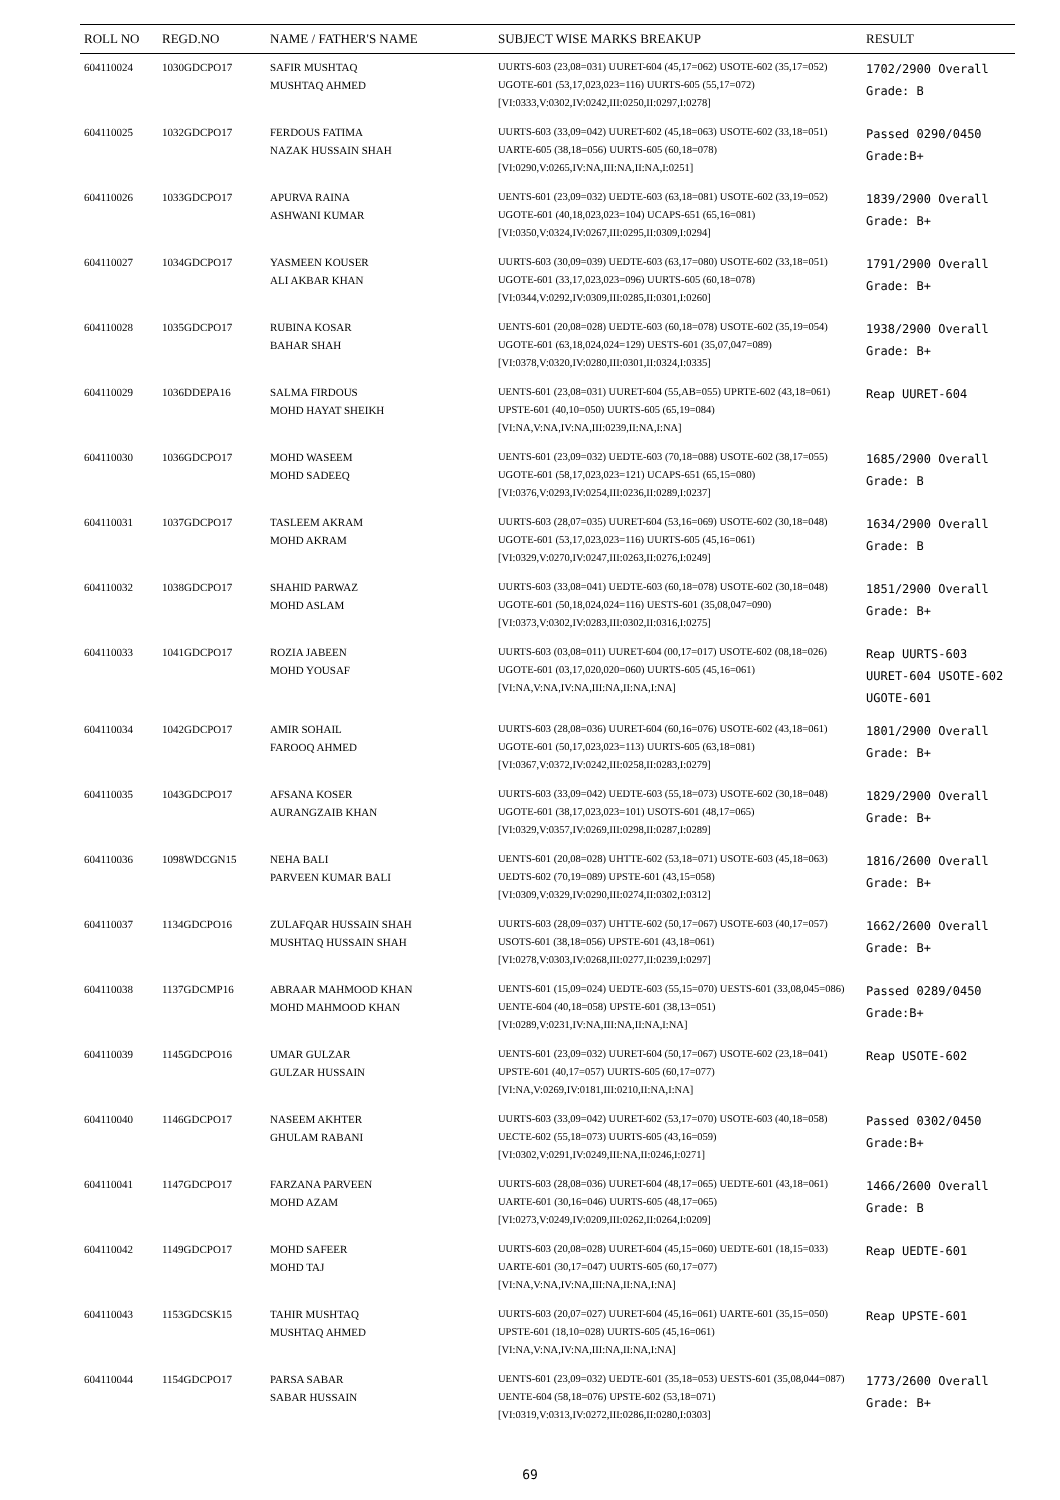| ROLL NO | REGD.NO | NAME / FATHER'S NAME | SUBJECT WISE MARKS BREAKUP | RESULT |
| --- | --- | --- | --- | --- |
| 604110024 | 1030GDCPO17 | SAFIR MUSHTAQ MUSHTAQ AHMED | UURTS-603 (23,08=031) UURET-604 (45,17=062) USOTE-602 (35,17=052) UGOTE-601 (53,17,023,023=116) UURTS-605 (55,17=072) [VI:0333,V:0302,IV:0242,III:0250,II:0297,I:0278] | 1702/2900 Overall Grade: B |
| 604110025 | 1032GDCPO17 | FERDOUS FATIMA NAZAK HUSSAIN SHAH | UURTS-603 (33,09=042) UURET-602 (45,18=063) USOTE-602 (33,18=051) UARTE-605 (38,18=056) UURTS-605 (60,18=078) [VI:0290,V:0265,IV:NA,III:NA,II:NA,I:0251] | Passed 0290/0450 Grade:B+ |
| 604110026 | 1033GDCPO17 | APURVA RAINA ASHWANI KUMAR | UENTS-601 (23,09=032) UEDTE-603 (63,18=081) USOTE-602 (33,19=052) UGOTE-601 (40,18,023,023=104) UCAPS-651 (65,16=081) [VI:0350,V:0324,IV:0267,III:0295,II:0309,I:0294] | 1839/2900 Overall Grade: B+ |
| 604110027 | 1034GDCPO17 | YASMEEN KOUSER ALI AKBAR KHAN | UURTS-603 (30,09=039) UEDTE-603 (63,17=080) USOTE-602 (33,18=051) UGOTE-601 (33,17,023,023=096) UURTS-605 (60,18=078) [VI:0344,V:0292,IV:0309,III:0285,II:0301,I:0260] | 1791/2900 Overall Grade: B+ |
| 604110028 | 1035GDCPO17 | RUBINA KOSAR BAHAR SHAH | UENTS-601 (20,08=028) UEDTE-603 (60,18=078) USOTE-602 (35,19=054) UGOTE-601 (63,18,024,024=129) UESTS-601 (35,07,047=089) [VI:0378,V:0320,IV:0280,III:0301,II:0324,I:0335] | 1938/2900 Overall Grade: B+ |
| 604110029 | 1036DDEPA16 | SALMA FIRDOUS MOHD HAYAT SHEIKH | UENTS-601 (23,08=031) UURET-604 (55,AB=055) UPRTE-602 (43,18=061) UPSTE-601 (40,10=050) UURTS-605 (65,19=084) [VI:NA,V:NA,IV:NA,III:0239,II:NA,I:NA] | Reap UURET-604 |
| 604110030 | 1036GDCPO17 | MOHD WASEEM MOHD SADEEQ | UENTS-601 (23,09=032) UEDTE-603 (70,18=088) USOTE-602 (38,17=055) UGOTE-601 (58,17,023,023=121) UCAPS-651 (65,15=080) [VI:0376,V:0293,IV:0254,III:0236,II:0289,I:0237] | 1685/2900 Overall Grade: B |
| 604110031 | 1037GDCPO17 | TASLEEM AKRAM MOHD AKRAM | UURTS-603 (28,07=035) UURET-604 (53,16=069) USOTE-602 (30,18=048) UGOTE-601 (53,17,023,023=116) UURTS-605 (45,16=061) [VI:0329,V:0270,IV:0247,III:0263,II:0276,I:0249] | 1634/2900 Overall Grade: B |
| 604110032 | 1038GDCPO17 | SHAHID PARWAZ MOHD ASLAM | UURTS-603 (33,08=041) UEDTE-603 (60,18=078) USOTE-602 (30,18=048) UGOTE-601 (50,18,024,024=116) UESTS-601 (35,08,047=090) [VI:0373,V:0302,IV:0283,III:0302,II:0316,I:0275] | 1851/2900 Overall Grade: B+ |
| 604110033 | 1041GDCPO17 | ROZIA JABEEN MOHD YOUSAF | UURTS-603 (03,08=011) UURET-604 (00,17=017) USOTE-602 (08,18=026) UGOTE-601 (03,17,020,020=060) UURTS-605 (45,16=061) [VI:NA,V:NA,IV:NA,III:NA,II:NA,I:NA] | Reap UURTS-603 UURET-604 USOTE-602 UGOTE-601 |
| 604110034 | 1042GDCPO17 | AMIR SOHAIL FAROOQ AHMED | UURTS-603 (28,08=036) UURET-604 (60,16=076) USOTE-602 (43,18=061) UGOTE-601 (50,17,023,023=113) UURTS-605 (63,18=081) [VI:0367,V:0372,IV:0242,III:0258,II:0283,I:0279] | 1801/2900 Overall Grade: B+ |
| 604110035 | 1043GDCPO17 | AFSANA KOSER AURANGZAIB KHAN | UURTS-603 (33,09=042) UEDTE-603 (55,18=073) USOTE-602 (30,18=048) UGOTE-601 (38,17,023,023=101) USOTS-601 (48,17=065) [VI:0329,V:0357,IV:0269,III:0298,II:0287,I:0289] | 1829/2900 Overall Grade: B+ |
| 604110036 | 1098WDCGN15 | NEHA BALI PARVEEN KUMAR BALI | UENTS-601 (20,08=028) UHTTE-602 (53,18=071) USOTE-603 (45,18=063) UEDTS-602 (70,19=089) UPSTE-601 (43,15=058) [VI:0309,V:0329,IV:0290,III:0274,II:0302,I:0312] | 1816/2600 Overall Grade: B+ |
| 604110037 | 1134GDCPO16 | ZULAFQAR HUSSAIN SHAH MUSHTAQ HUSSAIN SHAH | UURTS-603 (28,09=037) UHTTE-602 (50,17=067) USOTE-603 (40,17=057) USOTS-601 (38,18=056) UPSTE-601 (43,18=061) [VI:0278,V:0303,IV:0268,III:0277,II:0239,I:0297] | 1662/2600 Overall Grade: B+ |
| 604110038 | 1137GDCMP16 | ABRAAR MAHMOOD KHAN MOHD MAHMOOD KHAN | UENTS-601 (15,09=024) UEDTE-603 (55,15=070) UESTS-601 (33,08,045=086) UENTE-604 (40,18=058) UPSTE-601 (38,13=051) [VI:0289,V:0231,IV:NA,III:NA,II:NA,I:NA] | Passed 0289/0450 Grade:B+ |
| 604110039 | 1145GDCPO16 | UMAR GULZAR GULZAR HUSSAIN | UENTS-601 (23,09=032) UURET-604 (50,17=067) USOTE-602 (23,18=041) UPSTE-601 (40,17=057) UURTS-605 (60,17=077) [VI:NA,V:0269,IV:0181,III:0210,II:NA,I:NA] | Reap USOTE-602 |
| 604110040 | 1146GDCPO17 | NASEEM AKHTER GHULAM RABANI | UURTS-603 (33,09=042) UURET-602 (53,17=070) USOTE-603 (40,18=058) UECTE-602 (55,18=073) UURTS-605 (43,16=059) [VI:0302,V:0291,IV:0249,III:NA,II:0246,I:0271] | Passed 0302/0450 Grade:B+ |
| 604110041 | 1147GDCPO17 | FARZANA PARVEEN MOHD AZAM | UURTS-603 (28,08=036) UURET-604 (48,17=065) UEDTE-601 (43,18=061) UARTE-601 (30,16=046) UURTS-605 (48,17=065) [VI:0273,V:0249,IV:0209,III:0262,II:0264,I:0209] | 1466/2600 Overall Grade: B |
| 604110042 | 1149GDCPO17 | MOHD SAFEER MOHD TAJ | UURTS-603 (20,08=028) UURET-604 (45,15=060) UEDTE-601 (18,15=033) UARTE-601 (30,17=047) UURTS-605 (60,17=077) [VI:NA,V:NA,IV:NA,III:NA,II:NA,I:NA] | Reap UEDTE-601 |
| 604110043 | 1153GDCSK15 | TAHIR MUSHTAQ MUSHTAQ AHMED | UURTS-603 (20,07=027) UURET-604 (45,16=061) UARTE-601 (35,15=050) UPSTE-601 (18,10=028) UURTS-605 (45,16=061) [VI:NA,V:NA,IV:NA,III:NA,II:NA,I:NA] | Reap UPSTE-601 |
| 604110044 | 1154GDCPO17 | PARSA SABAR SABAR HUSSAIN | UENTS-601 (23,09=032) UEDTE-601 (35,18=053) UESTS-601 (35,08,044=087) UENTE-604 (58,18=076) UPSTE-602 (53,18=071) [VI:0319,V:0313,IV:0272,III:0286,II:0280,I:0303] | 1773/2600 Overall Grade: B+ |
69